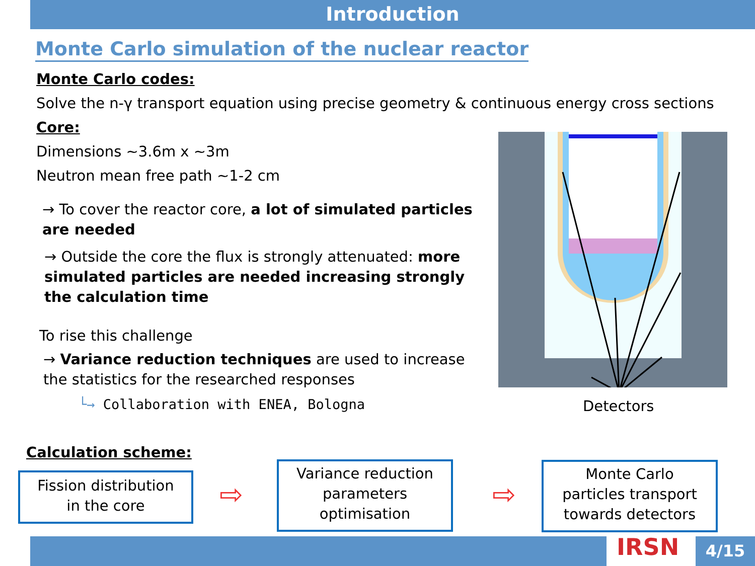Introduction
Monte Carlo simulation of the nuclear reactor
Monte Carlo codes:
Solve the n-γ transport equation using precise geometry & continuous energy cross sections
Core:
Dimensions ~3.6m x ~3m
Neutron mean free path ~1-2 cm
→ To cover the reactor core, a lot of simulated particles are needed
→ Outside the core the flux is strongly attenuated: more simulated particles are needed increasing strongly the calculation time
To rise this challenge
→ Variance reduction techniques are used to increase the statistics for the researched responses
└→ Collaboration with ENEA, Bologna
Detectors
Calculation scheme:
Fission distribution
in the core
⇨
Variance reduction
parameters
optimisation
⇨
Monte Carlo
particles transport
towards detectors
IRSN 4/15